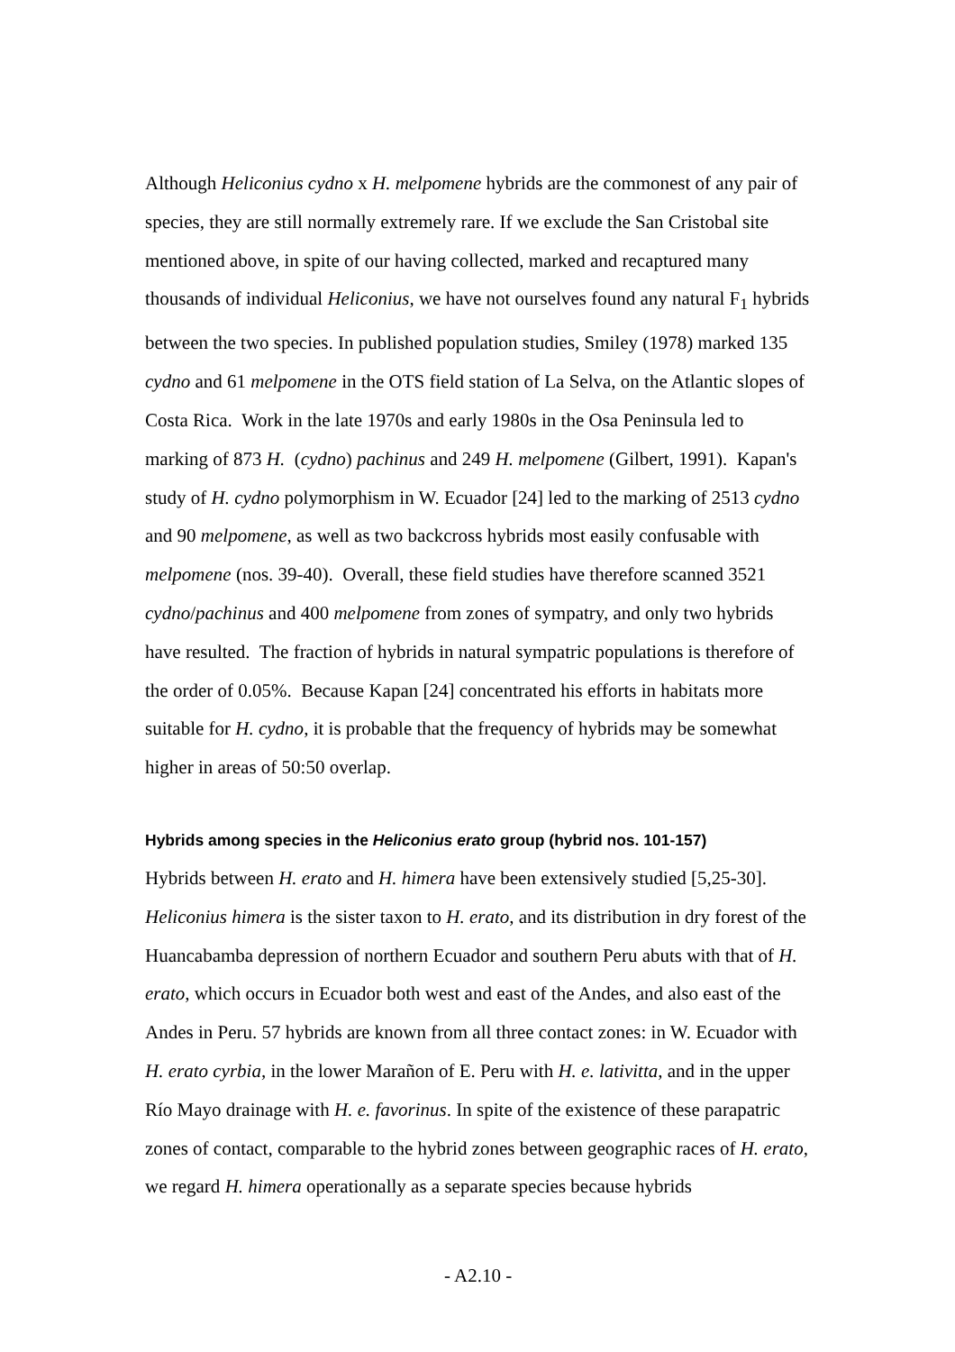Although Heliconius cydno x H. melpomene hybrids are the commonest of any pair of species, they are still normally extremely rare. If we exclude the San Cristobal site mentioned above, in spite of our having collected, marked and recaptured many thousands of individual Heliconius, we have not ourselves found any natural F<sub>1</sub> hybrids between the two species. In published population studies, Smiley (1978) marked 135 cydno and 61 melpomene in the OTS field station of La Selva, on the Atlantic slopes of Costa Rica. Work in the late 1970s and early 1980s in the Osa Peninsula led to marking of 873 H. (cydno) pachinus and 249 H. melpomene (Gilbert, 1991). Kapan's study of H. cydno polymorphism in W. Ecuador [24] led to the marking of 2513 cydno and 90 melpomene, as well as two backcross hybrids most easily confusable with melpomene (nos. 39-40). Overall, these field studies have therefore scanned 3521 cydno/pachinus and 400 melpomene from zones of sympatry, and only two hybrids have resulted. The fraction of hybrids in natural sympatric populations is therefore of the order of 0.05%. Because Kapan [24] concentrated his efforts in habitats more suitable for H. cydno, it is probable that the frequency of hybrids may be somewhat higher in areas of 50:50 overlap.
Hybrids among species in the Heliconius erato group (hybrid nos. 101-157)
Hybrids between H. erato and H. himera have been extensively studied [5,25-30]. Heliconius himera is the sister taxon to H. erato, and its distribution in dry forest of the Huancabamba depression of northern Ecuador and southern Peru abuts with that of H. erato, which occurs in Ecuador both west and east of the Andes, and also east of the Andes in Peru. 57 hybrids are known from all three contact zones: in W. Ecuador with H. erato cyrbia, in the lower Marañon of E. Peru with H. e. lativitta, and in the upper Río Mayo drainage with H. e. favorinus. In spite of the existence of these parapatric zones of contact, comparable to the hybrid zones between geographic races of H. erato, we regard H. himera operationally as a separate species because hybrids
- A2.10 -